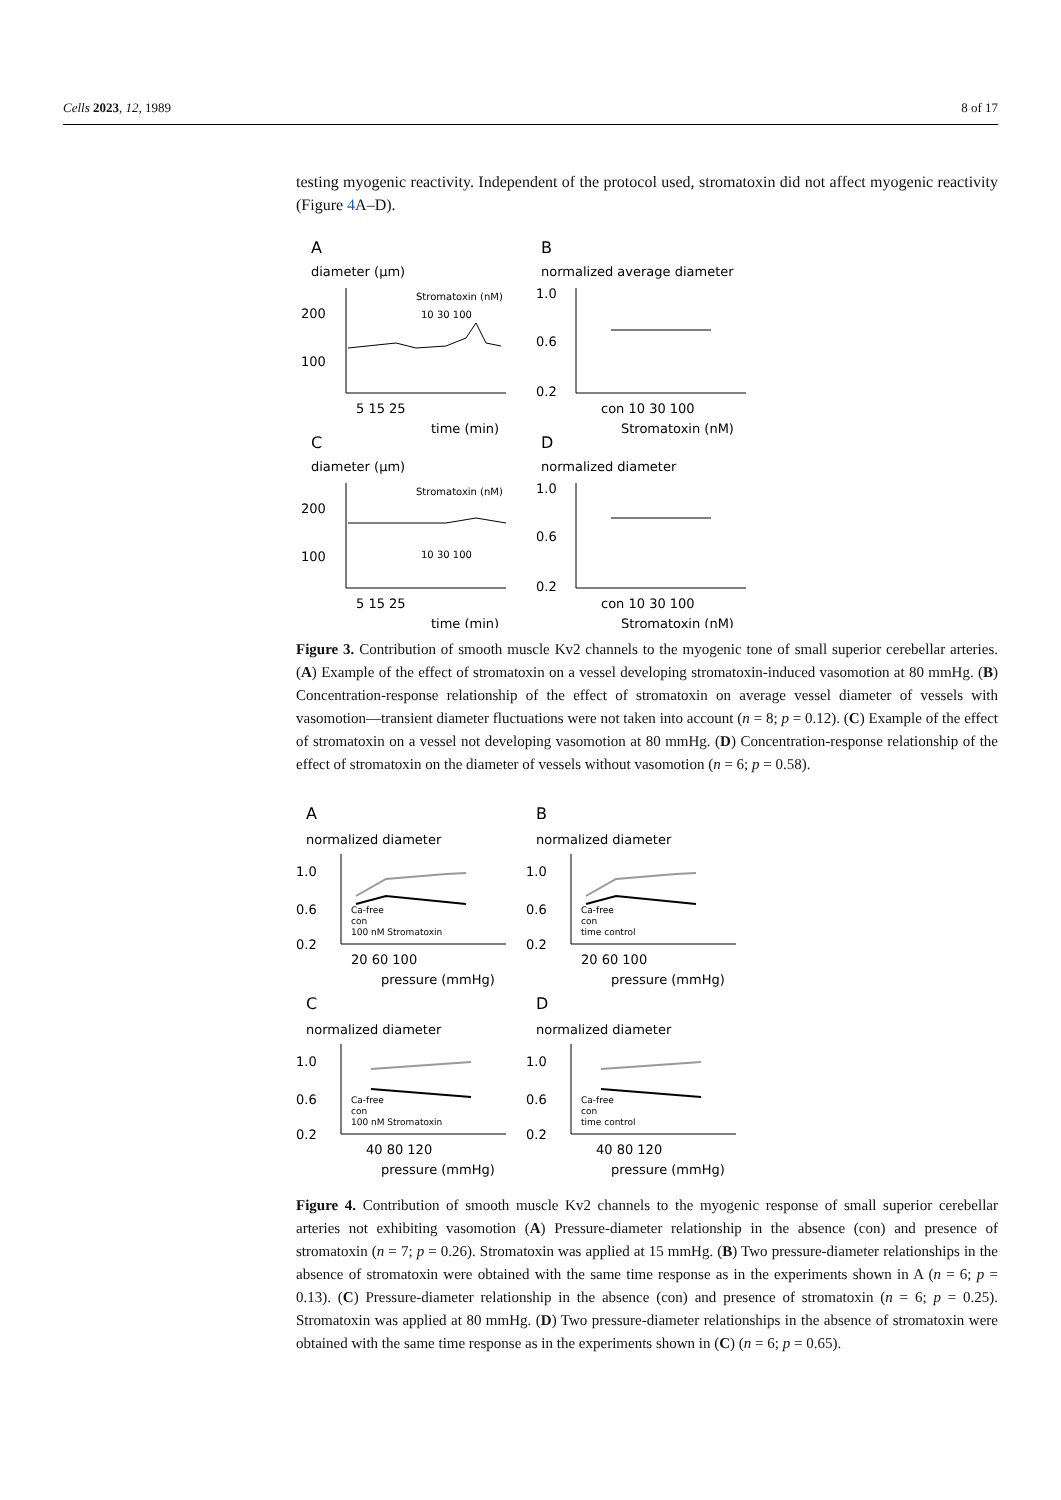Cells 2023, 12, 1989 8 of 17
testing myogenic reactivity. Independent of the protocol used, stromatoxin did not affect myogenic reactivity (Figure 4 A–D).
A
diameter (µm)
Stromatoxin (nM)
10 30 100
200
100
5 15 25
time (min)
B
normalized average diameter
1.0
0.6
0.2
con 10 30 100
Stromatoxin (nM)
C
diameter (µm)
Stromatoxin (nM)
10 30 100
200
100
5 15 25
time (min)
D
normalized diameter
1.0
0.6
0.2
con 10 30 100
Stromatoxin (nM)
Figure 3. Contribution of smooth muscle Kv2 channels to the myogenic tone of small superior cerebellar arteries. (A) Example of the effect of stromatoxin on a vessel developing stromatoxin-induced vasomotion at 80 mmHg. (B) Concentration-response relationship of the effect of stromatoxin on average vessel diameter of vessels with vasomotion—transient diameter fluctuations were not taken into account (n = 8; p = 0.12). (C) Example of the effect of stromatoxin on a vessel not developing vasomotion at 80 mmHg. (D) Concentration-response relationship of the effect of stromatoxin on the diameter of vessels without vasomotion (n = 6; p = 0.58).
A
normalized diameter
1.0
0.6
0.2
Ca-free
con
100 nM Stromatoxin
20 60 100
pressure (mmHg)
B
normalized diameter
1.0
0.6
0.2
Ca-free
con
time control
20 60 100
pressure (mmHg)
C
normalized diameter
1.0
0.6
0.2
Ca-free
con
100 nM Stromatoxin
40 80 120
pressure (mmHg)
D
normalized diameter
1.0
0.6
0.2
Ca-free
con
time control
40 80 120
pressure (mmHg)
Figure 4. Contribution of smooth muscle Kv2 channels to the myogenic response of small superior cerebellar arteries not exhibiting vasomotion (A) Pressure-diameter relationship in the absence (con) and presence of stromatoxin (n = 7; p = 0.26). Stromatoxin was applied at 15 mmHg. (B) Two pressure-diameter relationships in the absence of stromatoxin were obtained with the same time response as in the experiments shown in A (n = 6; p = 0.13). (C) Pressure-diameter relationship in the absence (con) and presence of stromatoxin (n = 6; p = 0.25). Stromatoxin was applied at 80 mmHg. (D) Two pressure-diameter relationships in the absence of stromatoxin were obtained with the same time response as in the experiments shown in (C) (n = 6; p = 0.65).